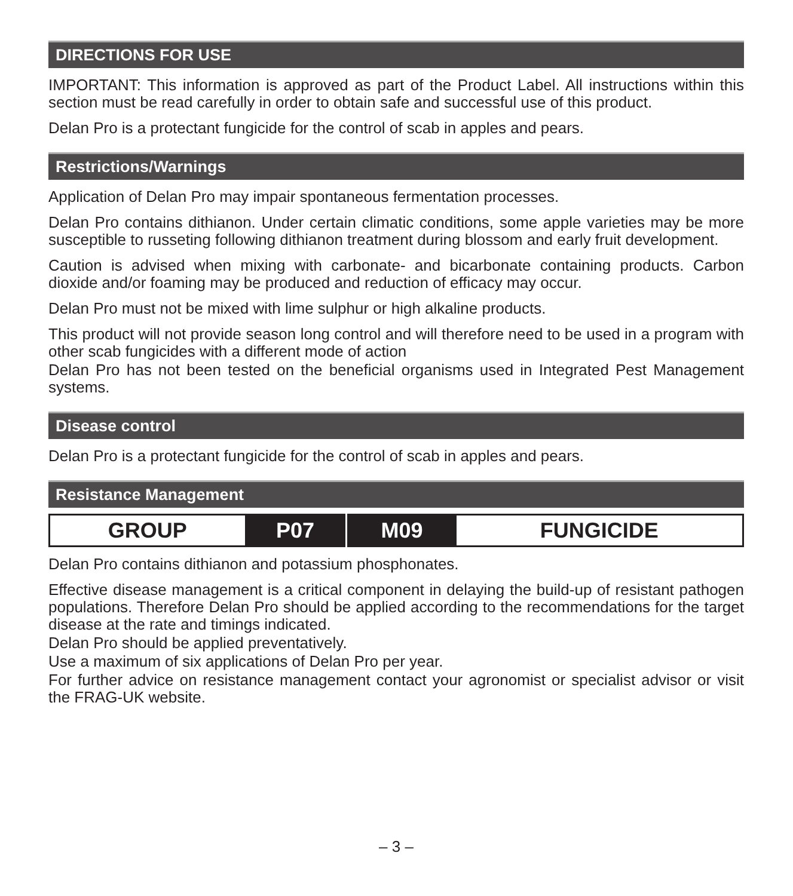DIRECTIONS FOR USE
IMPORTANT: This information is approved as part of the Product Label. All instructions within this section must be read carefully in order to obtain safe and successful use of this product.
Delan Pro is a protectant fungicide for the control of scab in apples and pears.
Restrictions/Warnings
Application of Delan Pro may impair spontaneous fermentation processes.
Delan Pro contains dithianon. Under certain climatic conditions, some apple varieties may be more susceptible to russeting following dithianon treatment during blossom and early fruit development.
Caution is advised when mixing with carbonate- and bicarbonate containing products. Carbon dioxide and/or foaming may be produced and reduction of efficacy may occur.
Delan Pro must not be mixed with lime sulphur or high alkaline products.
This product will not provide season long control and will therefore need to be used in a program with other scab fungicides with a different mode of action
Delan Pro has not been tested on the beneficial organisms used in Integrated Pest Management systems.
Disease control
Delan Pro is a protectant fungicide for the control of scab in apples and pears.
Resistance Management
| GROUP | P07 | M09 | FUNGICIDE |
Delan Pro contains dithianon and potassium phosphonates.
Effective disease management is a critical component in delaying the build-up of resistant pathogen populations. Therefore Delan Pro should be applied according to the recommendations for the target disease at the rate and timings indicated.
Delan Pro should be applied preventatively.
Use a maximum of six applications of Delan Pro per year.
For further advice on resistance management contact your agronomist or specialist advisor or visit the FRAG-UK website.
– 3 –